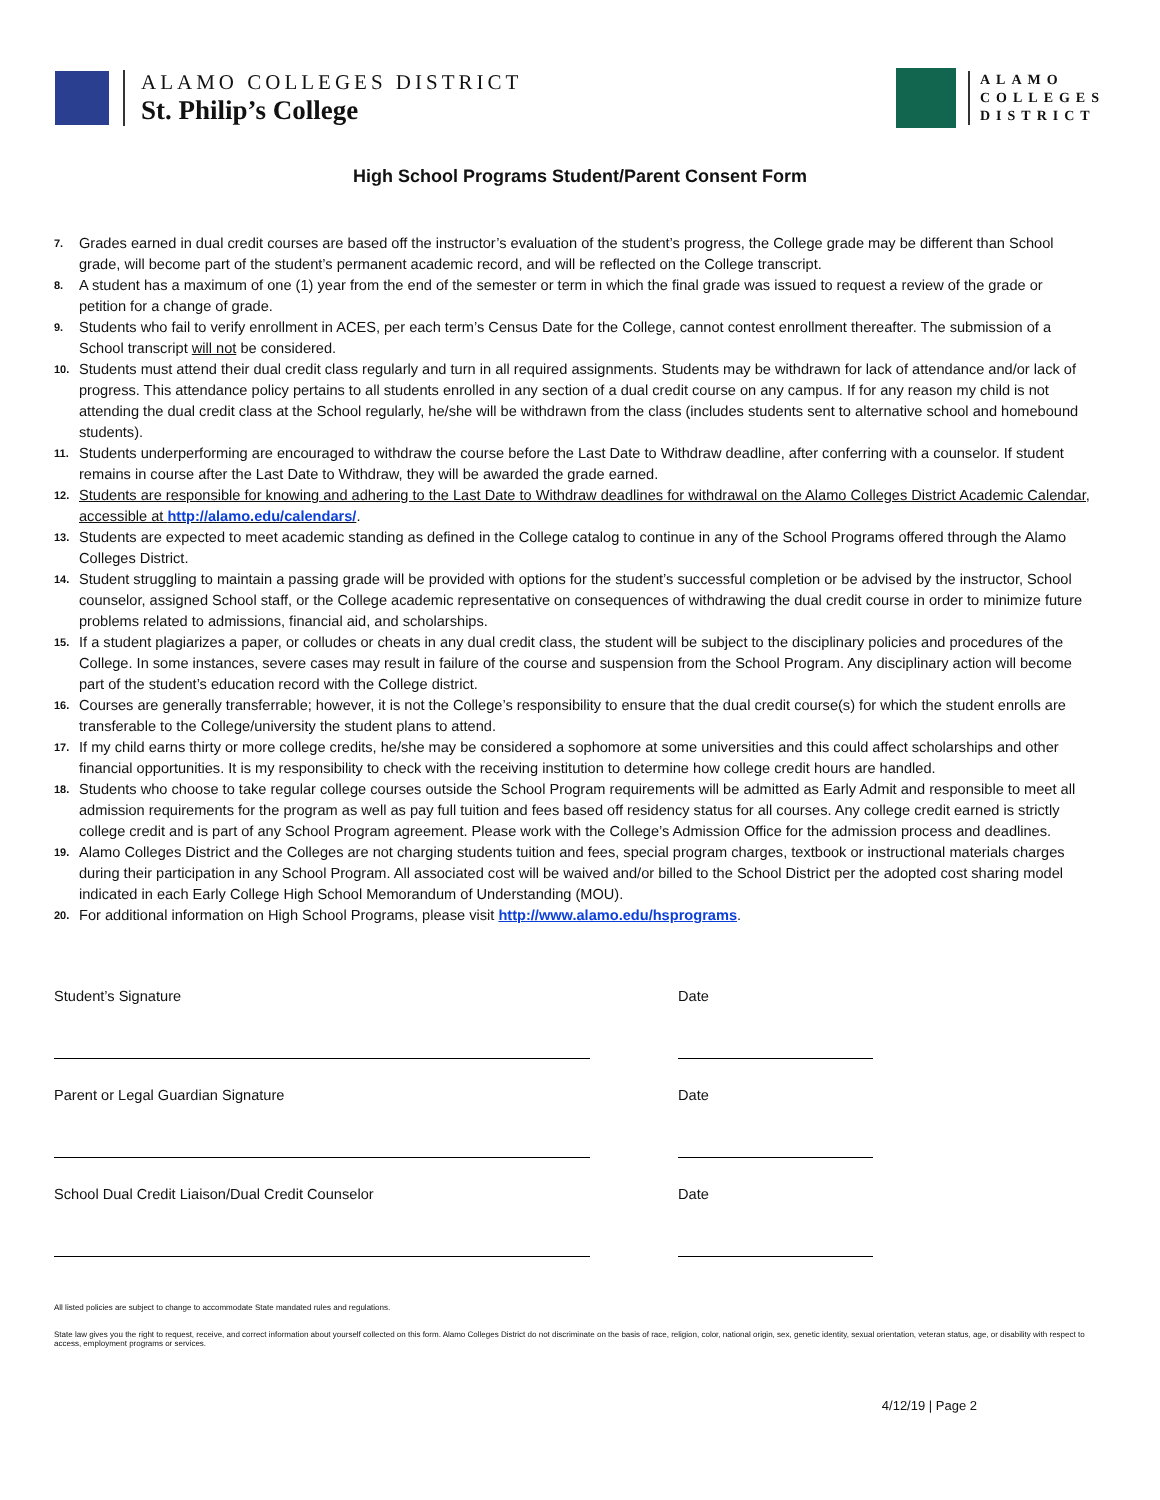ALAMO COLLEGES DISTRICT
St. Philip’s College
ALAMO
COLLEGES
DISTRICT
High School Programs Student/Parent Consent Form
7. Grades earned in dual credit courses are based off the instructor’s evaluation of the student’s progress, the College grade may be different than School grade, will become part of the student’s permanent academic record, and will be reflected on the College transcript.
8. A student has a maximum of one (1) year from the end of the semester or term in which the final grade was issued to request a review of the grade or petition for a change of grade.
9. Students who fail to verify enrollment in ACES, per each term’s Census Date for the College, cannot contest enrollment thereafter. The submission of a School transcript will not be considered.
10. Students must attend their dual credit class regularly and turn in all required assignments. Students may be withdrawn for lack of attendance and/or lack of progress. This attendance policy pertains to all students enrolled in any section of a dual credit course on any campus. If for any reason my child is not attending the dual credit class at the School regularly, he/she will be withdrawn from the class (includes students sent to alternative school and homebound students).
11. Students underperforming are encouraged to withdraw the course before the Last Date to Withdraw deadline, after conferring with a counselor. If student remains in course after the Last Date to Withdraw, they will be awarded the grade earned.
12. Students are responsible for knowing and adhering to the Last Date to Withdraw deadlines for withdrawal on the Alamo Colleges District Academic Calendar, accessible at http://alamo.edu/calendars/.
13. Students are expected to meet academic standing as defined in the College catalog to continue in any of the School Programs offered through the Alamo Colleges District.
14. Student struggling to maintain a passing grade will be provided with options for the student’s successful completion or be advised by the instructor, School counselor, assigned School staff, or the College academic representative on consequences of withdrawing the dual credit course in order to minimize future problems related to admissions, financial aid, and scholarships.
15. If a student plagiarizes a paper, or colludes or cheats in any dual credit class, the student will be subject to the disciplinary policies and procedures of the College. In some instances, severe cases may result in failure of the course and suspension from the School Program. Any disciplinary action will become part of the student’s education record with the College district.
16. Courses are generally transferrable; however, it is not the College’s responsibility to ensure that the dual credit course(s) for which the student enrolls are transferable to the College/university the student plans to attend.
17. If my child earns thirty or more college credits, he/she may be considered a sophomore at some universities and this could affect scholarships and other financial opportunities. It is my responsibility to check with the receiving institution to determine how college credit hours are handled.
18. Students who choose to take regular college courses outside the School Program requirements will be admitted as Early Admit and responsible to meet all admission requirements for the program as well as pay full tuition and fees based off residency status for all courses. Any college credit earned is strictly college credit and is part of any School Program agreement. Please work with the College’s Admission Office for the admission process and deadlines.
19. Alamo Colleges District and the Colleges are not charging students tuition and fees, special program charges, textbook or instructional materials charges during their participation in any School Program. All associated cost will be waived and/or billed to the School District per the adopted cost sharing model indicated in each Early College High School Memorandum of Understanding (MOU).
20. For additional information on High School Programs, please visit http://www.alamo.edu/hsprograms.
Student’s Signature Date
Parent or Legal Guardian Signature Date
School Dual Credit Liaison/Dual Credit Counselor Date
All listed policies are subject to change to accommodate State mandated rules and regulations.
State law gives you the right to request, receive, and correct information about yourself collected on this form. Alamo Colleges District do not discriminate on the basis of race, religion, color, national origin, sex, genetic identity, sexual orientation, veteran status, age, or disability with respect to access, employment programs or services.
4/12/19 | Page 2